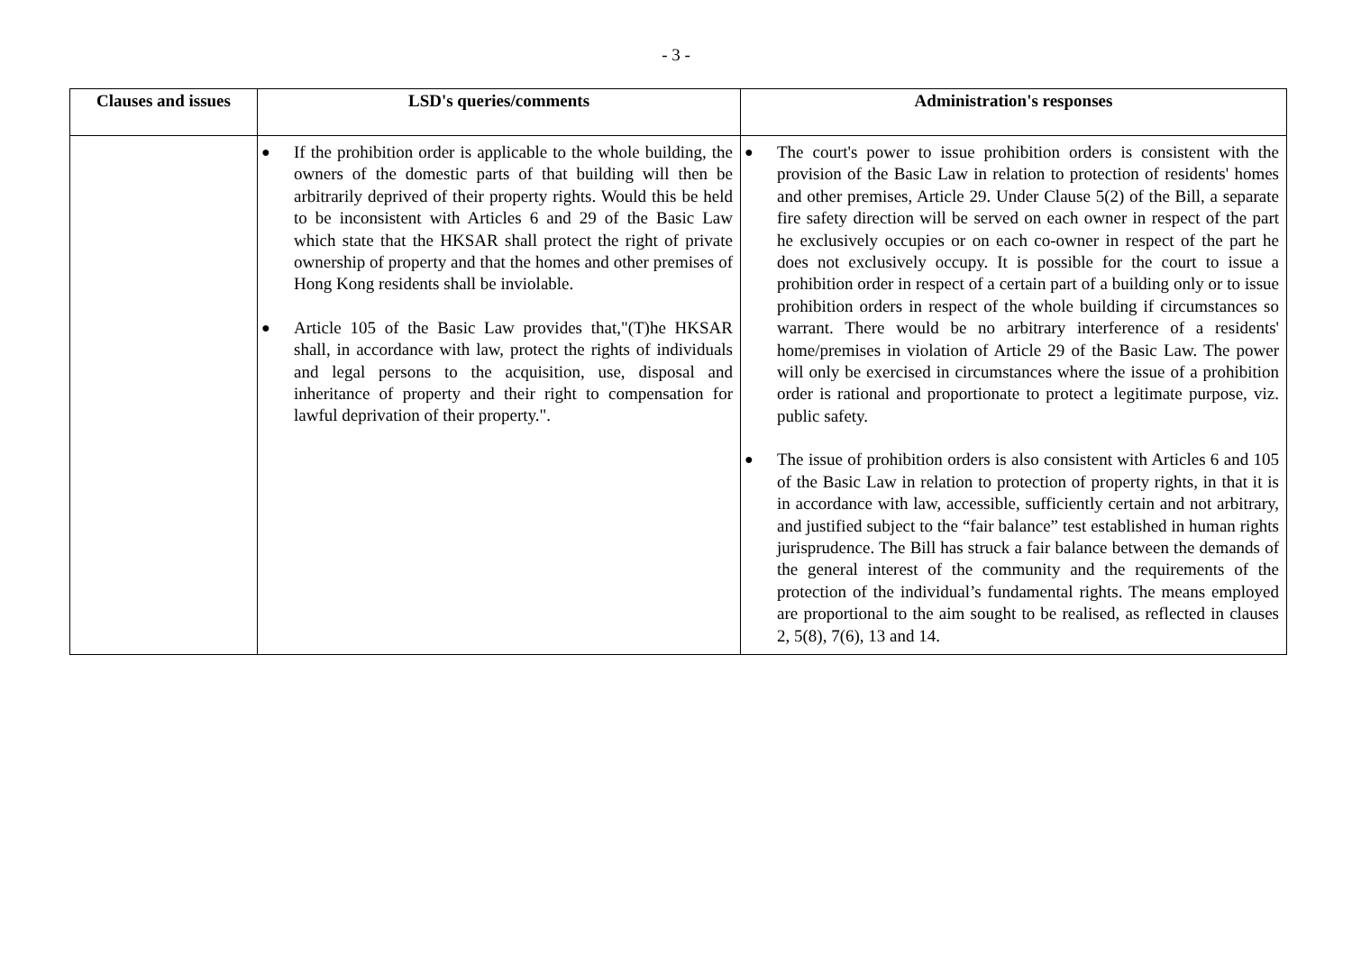- 3 -
| Clauses and issues | LSD's queries/comments | Administration's responses |
| --- | --- | --- |
| | ● If the prohibition order is applicable to the whole building, the owners of the domestic parts of that building will then be arbitrarily deprived of their property rights. Would this be held to be inconsistent with Articles 6 and 29 of the Basic Law which state that the HKSAR shall protect the right of private ownership of property and that the homes and other premises of Hong Kong residents shall be inviolable. ● Article 105 of the Basic Law provides that,"(T)he HKSAR shall, in accordance with law, protect the rights of individuals and legal persons to the acquisition, use, disposal and inheritance of property and their right to compensation for lawful deprivation of their property.". | ● The court's power to issue prohibition orders is consistent with the provision of the Basic Law in relation to protection of residents' homes and other premises, Article 29. Under Clause 5(2) of the Bill, a separate fire safety direction will be served on each owner in respect of the part he exclusively occupies or on each co-owner in respect of the part he does not exclusively occupy. It is possible for the court to issue a prohibition order in respect of a certain part of a building only or to issue prohibition orders in respect of the whole building if circumstances so warrant. There would be no arbitrary interference of a residents' home/premises in violation of Article 29 of the Basic Law. The power will only be exercised in circumstances where the issue of a prohibition order is rational and proportionate to protect a legitimate purpose, viz. public safety. ● The issue of prohibition orders is also consistent with Articles 6 and 105 of the Basic Law in relation to protection of property rights, in that it is in accordance with law, accessible, sufficiently certain and not arbitrary, and justified subject to the “fair balance” test established in human rights jurisprudence. The Bill has struck a fair balance between the demands of the general interest of the community and the requirements of the protection of the individual’s fundamental rights. The means employed are proportional to the aim sought to be realised, as reflected in clauses 2, 5(8), 7(6), 13 and 14. |